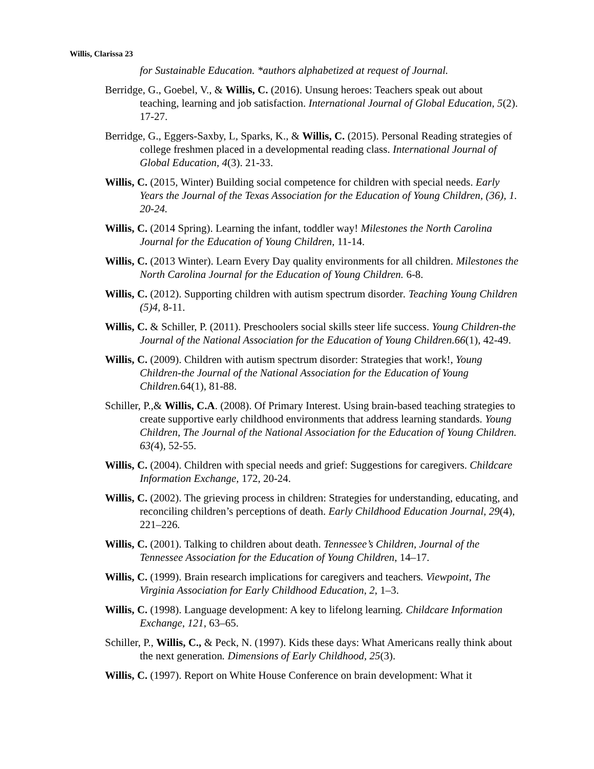Willis, Clarissa 23
for Sustainable Education. *authors alphabetized at request of Journal.
Berridge, G., Goebel, V., & Willis, C. (2016). Unsung heroes: Teachers speak out about teaching, learning and job satisfaction. International Journal of Global Education, 5(2). 17-27.
Berridge, G., Eggers-Saxby, L, Sparks, K., & Willis, C. (2015). Personal Reading strategies of college freshmen placed in a developmental reading class. International Journal of Global Education, 4(3). 21-33.
Willis, C. (2015, Winter) Building social competence for children with special needs. Early Years the Journal of the Texas Association for the Education of Young Children, (36), 1. 20-24.
Willis, C. (2014 Spring). Learning the infant, toddler way! Milestones the North Carolina Journal for the Education of Young Children, 11-14.
Willis, C. (2013 Winter). Learn Every Day quality environments for all children. Milestones the North Carolina Journal for the Education of Young Children. 6-8.
Willis, C. (2012). Supporting children with autism spectrum disorder. Teaching Young Children (5)4, 8-11.
Willis, C. & Schiller, P. (2011). Preschoolers social skills steer life success. Young Children-the Journal of the National Association for the Education of Young Children.66(1), 42-49.
Willis, C. (2009). Children with autism spectrum disorder: Strategies that work!, Young Children-the Journal of the National Association for the Education of Young Children. 64(1), 81-88.
Schiller, P.,& Willis, C.A. (2008). Of Primary Interest. Using brain-based teaching strategies to create supportive early childhood environments that address learning standards. Young Children, The Journal of the National Association for the Education of Young Children. 63(4), 52-55.
Willis, C. (2004). Children with special needs and grief: Suggestions for caregivers. Childcare Information Exchange, 172, 20-24.
Willis, C. (2002). The grieving process in children: Strategies for understanding, educating, and reconciling children’s perceptions of death. Early Childhood Education Journal, 29(4), 221–226.
Willis, C. (2001). Talking to children about death. Tennessee’s Children, Journal of the Tennessee Association for the Education of Young Children, 14–17.
Willis, C. (1999). Brain research implications for caregivers and teachers. Viewpoint, The Virginia Association for Early Childhood Education, 2, 1–3.
Willis, C. (1998). Language development: A key to lifelong learning. Childcare Information Exchange, 121, 63–65.
Schiller, P., Willis, C., & Peck, N. (1997). Kids these days: What Americans really think about the next generation. Dimensions of Early Childhood, 25(3).
Willis, C. (1997). Report on White House Conference on brain development: What it